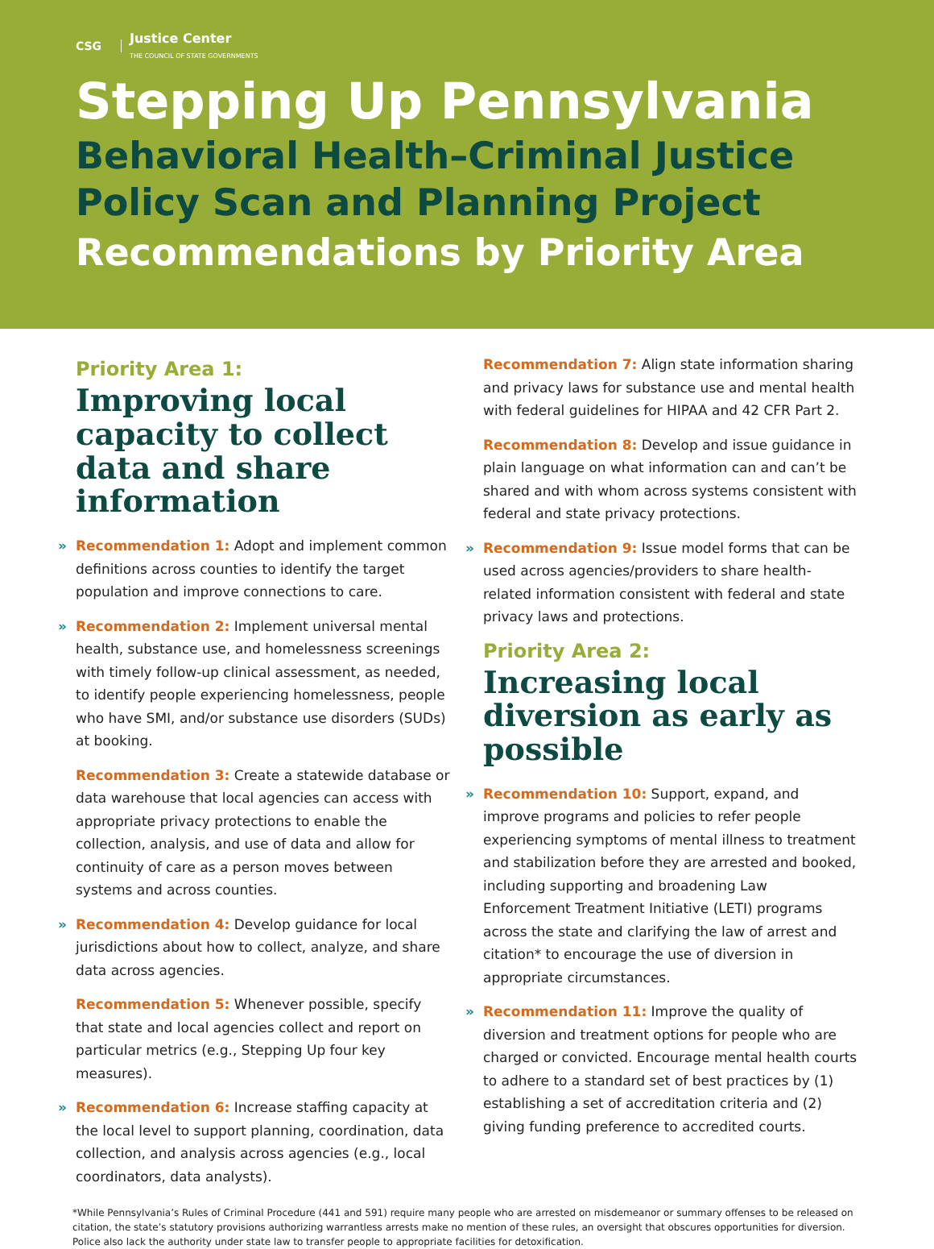CSG
Justice Center
THE COUNCIL OF STATE GOVERNMENTS
Stepping Up Pennsylvania
Behavioral Health–Criminal Justice
Policy Scan and Planning Project
Recommendations by Priority Area
Priority Area 1:
Improving local capacity to collect data and share information
» Recommendation 1: Adopt and implement common definitions across counties to identify the target population and improve connections to care.
» Recommendation 2: Implement universal mental health, substance use, and homelessness screenings with timely follow-up clinical assessment, as needed, to identify people experiencing homelessness, people who have SMI, and/or substance use disorders (SUDs) at booking.
Recommendation 3: Create a statewide database or data warehouse that local agencies can access with appropriate privacy protections to enable the collection, analysis, and use of data and allow for continuity of care as a person moves between systems and across counties.
» Recommendation 4: Develop guidance for local jurisdictions about how to collect, analyze, and share data across agencies.
Recommendation 5: Whenever possible, specify that state and local agencies collect and report on particular metrics (e.g., Stepping Up four key measures).
» Recommendation 6: Increase staffing capacity at the local level to support planning, coordination, data collection, and analysis across agencies (e.g., local coordinators, data analysts).
Recommendation 7: Align state information sharing and privacy laws for substance use and mental health with federal guidelines for HIPAA and 42 CFR Part 2.
Recommendation 8: Develop and issue guidance in plain language on what information can and can’t be shared and with whom across systems consistent with federal and state privacy protections.
» Recommendation 9: Issue model forms that can be used across agencies/providers to share health-related information consistent with federal and state privacy laws and protections.
Priority Area 2:
Increasing local diversion as early as possible
» Recommendation 10: Support, expand, and improve programs and policies to refer people experiencing symptoms of mental illness to treatment and stabilization before they are arrested and booked, including supporting and broadening Law Enforcement Treatment Initiative (LETI) programs across the state and clarifying the law of arrest and citation* to encourage the use of diversion in appropriate circumstances.
» Recommendation 11: Improve the quality of diversion and treatment options for people who are charged or convicted. Encourage mental health courts to adhere to a standard set of best practices by (1) establishing a set of accreditation criteria and (2) giving funding preference to accredited courts.
*While Pennsylvania’s Rules of Criminal Procedure (441 and 591) require many people who are arrested on misdemeanor or summary offenses to be released on citation, the state’s statutory provisions authorizing warrantless arrests make no mention of these rules, an oversight that obscures opportunities for diversion. Police also lack the authority under state law to transfer people to appropriate facilities for detoxification.